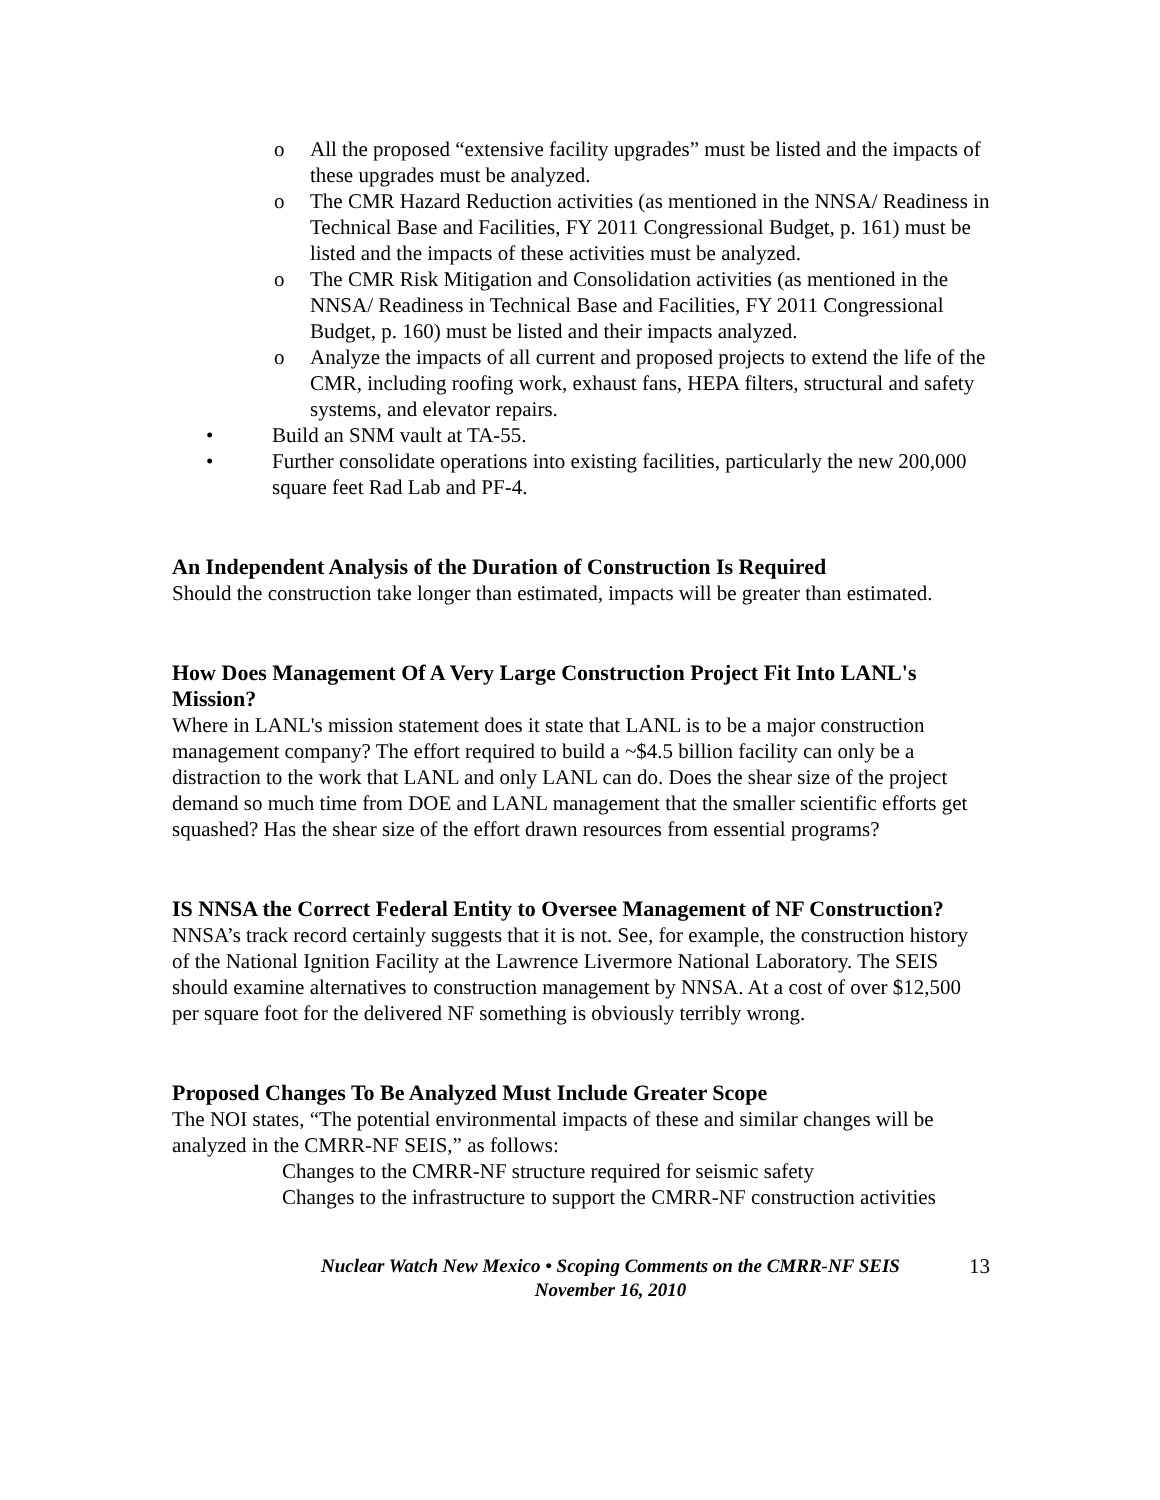o All the proposed “extensive facility upgrades” must be listed and the impacts of these upgrades must be analyzed.
o The CMR Hazard Reduction activities (as mentioned in the NNSA/ Readiness in Technical Base and Facilities, FY 2011 Congressional Budget, p. 161) must be listed and the impacts of these activities must be analyzed.
o The CMR Risk Mitigation and Consolidation activities (as mentioned in the NNSA/ Readiness in Technical Base and Facilities, FY 2011 Congressional Budget, p. 160) must be listed and their impacts analyzed.
o Analyze the impacts of all current and proposed projects to extend the life of the CMR, including roofing work, exhaust fans, HEPA filters, structural and safety systems, and elevator repairs.
• Build an SNM vault at TA-55.
• Further consolidate operations into existing facilities, particularly the new 200,000 square feet Rad Lab and PF-4.
An Independent Analysis of the Duration of Construction Is Required
Should the construction take longer than estimated, impacts will be greater than estimated.
How Does Management Of A Very Large Construction Project Fit Into LANL's Mission?
Where in LANL's mission statement does it state that LANL is to be a major construction management company? The effort required to build a ~$4.5 billion facility can only be a distraction to the work that LANL and only LANL can do. Does the shear size of the project demand so much time from DOE and LANL management that the smaller scientific efforts get squashed? Has the shear size of the effort drawn resources from essential programs?
IS NNSA the Correct Federal Entity to Oversee Management of NF Construction? NNSA’s track record certainly suggests that it is not. See, for example, the construction history of the National Ignition Facility at the Lawrence Livermore National Laboratory. The SEIS should examine alternatives to construction management by NNSA. At a cost of over $12,500 per square foot for the delivered NF something is obviously terribly wrong.
Proposed Changes To Be Analyzed Must Include Greater Scope
The NOI states, “The potential environmental impacts of these and similar changes will be analyzed in the CMRR-NF SEIS,” as follows:
Changes to the CMRR-NF structure required for seismic safety
Changes to the infrastructure to support the CMRR-NF construction activities
Nuclear Watch New Mexico • Scoping Comments on the CMRR-NF SEIS
November 16, 2010
13